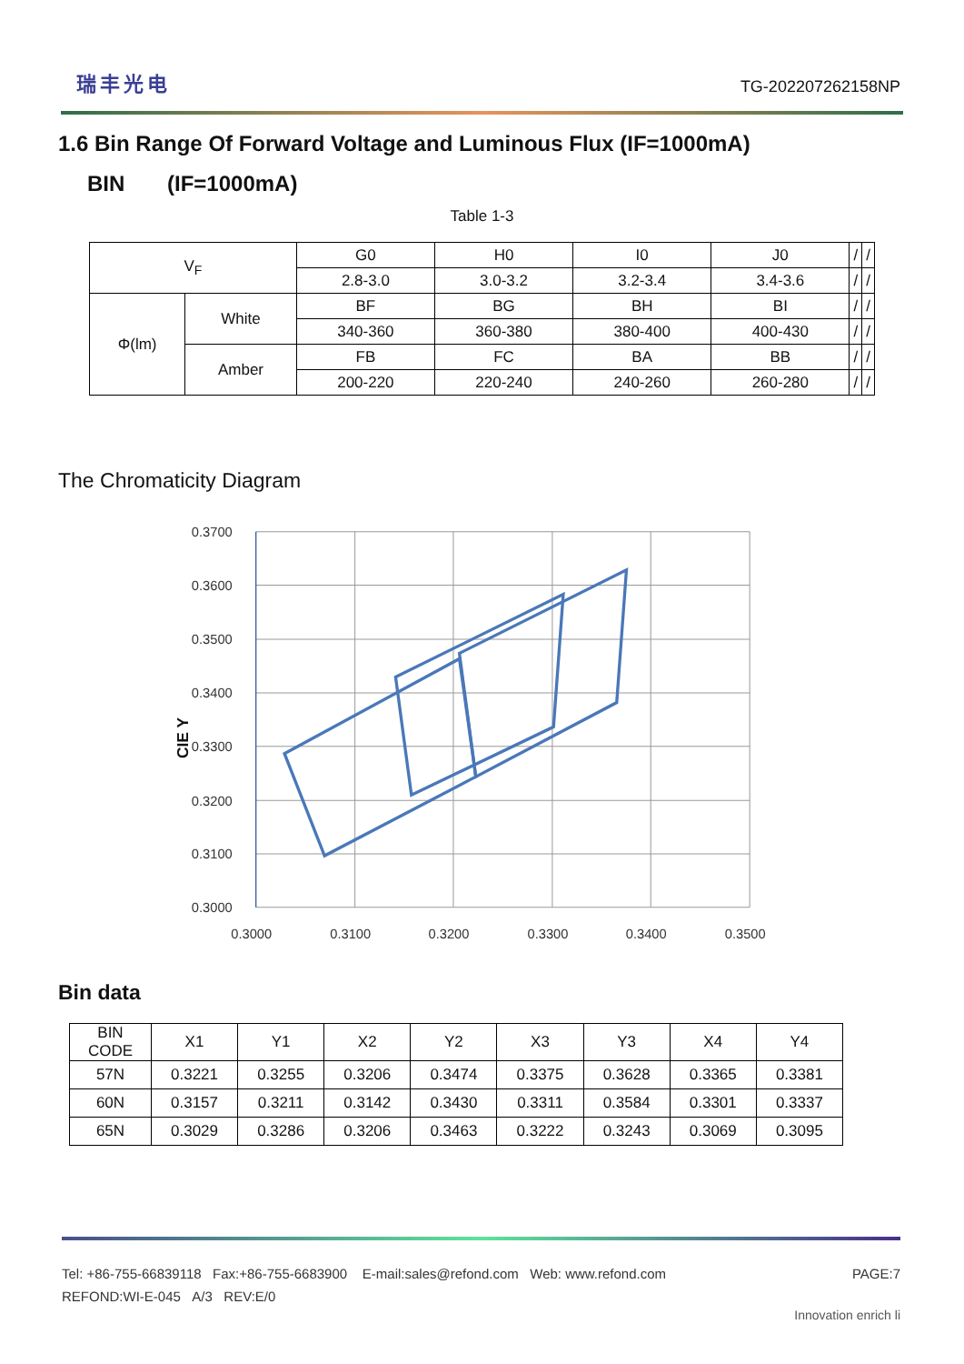瑞丰光电 TG-202207262158NP
1.6 Bin Range Of Forward Voltage and Luminous Flux (IF=1000mA)
BIN (IF=1000mA)
Table 1-3
| V<sub>F</sub> | | G0 | H0 | I0 | J0 | / | / |
| | | 2.8-3.0 | 3.0-3.2 | 3.2-3.4 | 3.4-3.6 | / | / |
| Φ(lm) | White | BF | BG | BH | BI | / | / |
| | | 340-360 | 360-380 | 380-400 | 400-430 | / | / |
| | Amber | FB | FC | BA | BB | / | / |
| | | 200-220 | 220-240 | 240-260 | 260-280 | / | / |
The Chromaticity Diagram
0.3700
0.3600
0.3500
0.3400
0.3300
0.3200
0.3100
0.3000
0.3000
0.3100
0.3200
0.3300
0.3400
0.3500
CIE Y
Bin data
| BIN CODE | X1 | Y1 | X2 | Y2 | X3 | Y3 | X4 | Y4 |
| --- | --- | --- | --- | --- | --- | --- | --- | --- |
| 57N | 0.3221 | 0.3255 | 0.3206 | 0.3474 | 0.3375 | 0.3628 | 0.3365 | 0.3381 |
| 60N | 0.3157 | 0.3211 | 0.3142 | 0.3430 | 0.3311 | 0.3584 | 0.3301 | 0.3337 |
| 65N | 0.3029 | 0.3286 | 0.3206 | 0.3463 | 0.3222 | 0.3243 | 0.3069 | 0.3095 |
Tel: +86-755-66839118 Fax:+86-755-6683900 E-mail:sales@refond.com Web: www.refond.com PAGE:7
REFOND:WI-E-045 A/3 REV:E/0
Innovation enrich li